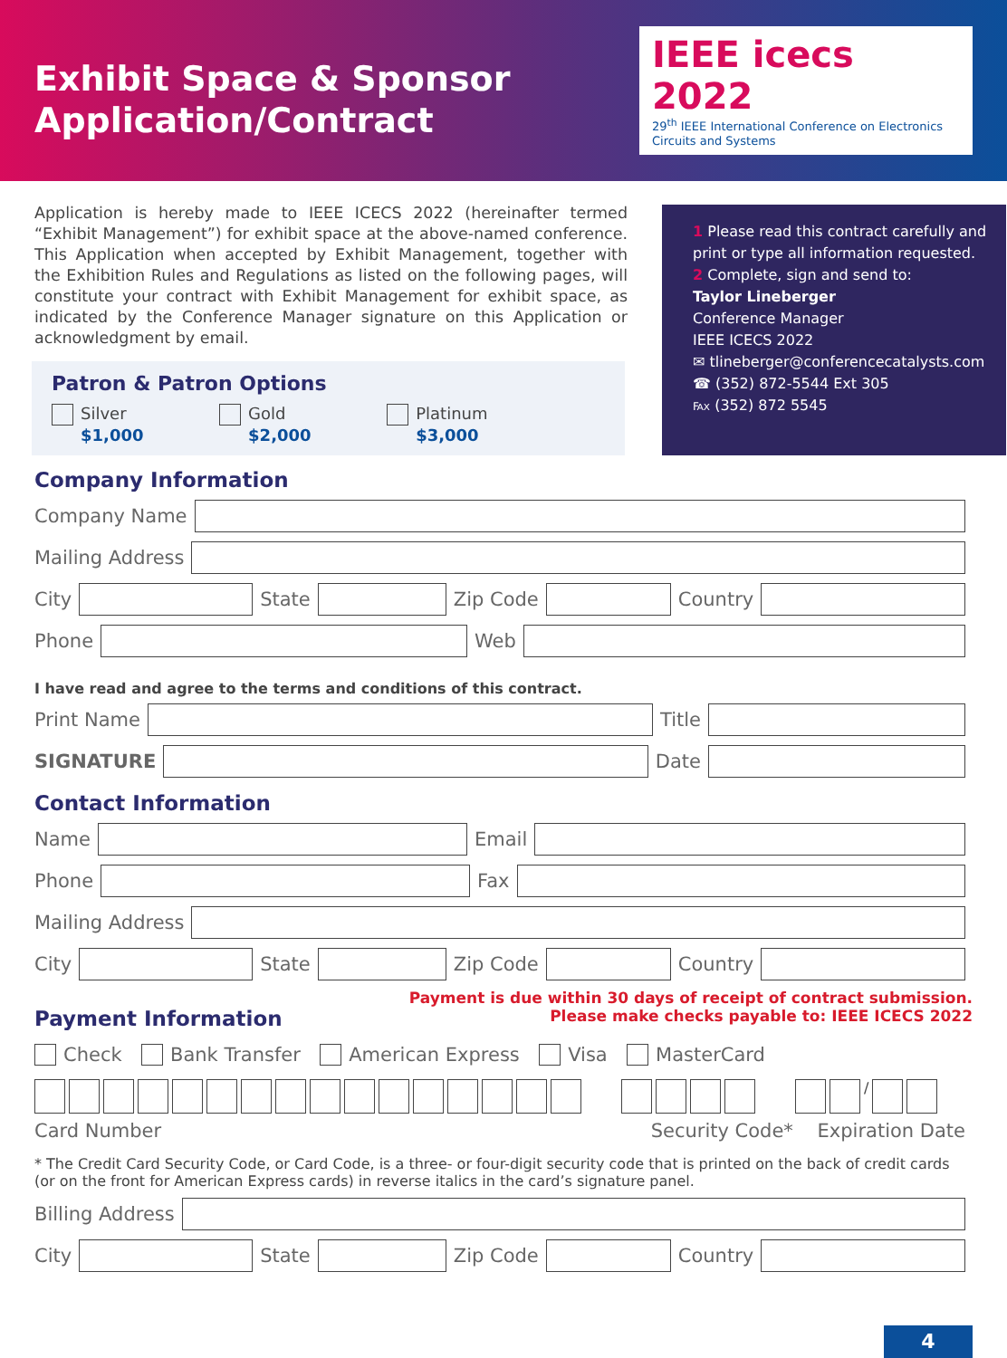Exhibit Space & Sponsor
Application/Contract
IEEE icecs 2022
29<sup>th</sup> IEEE International Conference on Electronics Circuits and Systems
Application is hereby made to IEEE ICECS 2022 (hereinafter termed “Exhibit Management”) for exhibit space at the above-named conference. This Application when accepted by Exhibit Management, together with the Exhibition Rules and Regulations as listed on the following pages, will constitute your contract with Exhibit Management for exhibit space, as indicated by the Conference Manager signature on this Application or acknowledgment by email.
Patron & Patron Options
Silver
$1,000
Gold
$2,000
Platinum
$3,000
1 Please read this contract carefully and print or type all information requested.
2 Complete, sign and send to:
Taylor Lineberger
Conference Manager
IEEE ICECS 2022
✉ tlineberger@conferencecatalysts.com
☎ (352) 872-5544 Ext 305
℻ (352) 872 5545
Company Information
Company Name
Mailing Address
City State Zip Code Country
Phone Web
I have read and agree to the terms and conditions of this contract.
Print Name Title
SIGNATURE Date
Contact Information
Name Email
Phone Fax
Mailing Address
City State Zip Code Country
Payment is due within 30 days of receipt of contract submission.
Please make checks payable to: IEEE ICECS 2022
Payment Information
Check Bank Transfer American Express Visa MasterCard
/
Card Number Security Code* Expiration Date
* The Credit Card Security Code, or Card Code, is a three- or four-digit security code that is printed on the back of credit cards (or on the front for American Express cards) in reverse italics in the card’s signature panel.
Billing Address
City State Zip Code Country
4